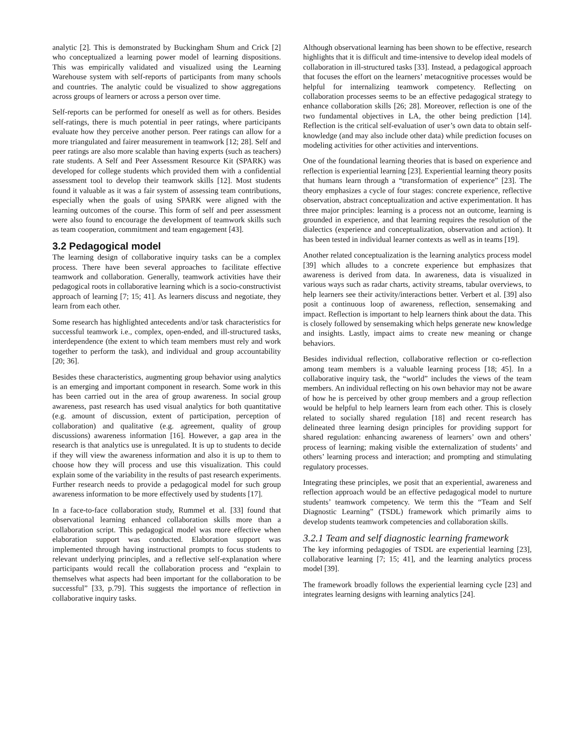analytic [2]. This is demonstrated by Buckingham Shum and Crick [2] who conceptualized a learning power model of learning dispositions. This was empirically validated and visualized using the Learning Warehouse system with self-reports of participants from many schools and countries. The analytic could be visualized to show aggregations across groups of learners or across a person over time.
Self-reports can be performed for oneself as well as for others. Besides self-ratings, there is much potential in peer ratings, where participants evaluate how they perceive another person. Peer ratings can allow for a more triangulated and fairer measurement in teamwork [12; 28]. Self and peer ratings are also more scalable than having experts (such as teachers) rate students. A Self and Peer Assessment Resource Kit (SPARK) was developed for college students which provided them with a confidential assessment tool to develop their teamwork skills [12]. Most students found it valuable as it was a fair system of assessing team contributions, especially when the goals of using SPARK were aligned with the learning outcomes of the course. This form of self and peer assessment were also found to encourage the development of teamwork skills such as team cooperation, commitment and team engagement [43].
3.2 Pedagogical model
The learning design of collaborative inquiry tasks can be a complex process. There have been several approaches to facilitate effective teamwork and collaboration. Generally, teamwork activities have their pedagogical roots in collaborative learning which is a socio-constructivist approach of learning [7; 15; 41]. As learners discuss and negotiate, they learn from each other.
Some research has highlighted antecedents and/or task characteristics for successful teamwork i.e., complex, open-ended, and ill-structured tasks, interdependence (the extent to which team members must rely and work together to perform the task), and individual and group accountability [20; 36].
Besides these characteristics, augmenting group behavior using analytics is an emerging and important component in research. Some work in this has been carried out in the area of group awareness. In social group awareness, past research has used visual analytics for both quantitative (e.g. amount of discussion, extent of participation, perception of collaboration) and qualitative (e.g. agreement, quality of group discussions) awareness information [16]. However, a gap area in the research is that analytics use is unregulated. It is up to students to decide if they will view the awareness information and also it is up to them to choose how they will process and use this visualization. This could explain some of the variability in the results of past research experiments. Further research needs to provide a pedagogical model for such group awareness information to be more effectively used by students [17].
In a face-to-face collaboration study, Rummel et al. [33] found that observational learning enhanced collaboration skills more than a collaboration script. This pedagogical model was more effective when elaboration support was conducted. Elaboration support was implemented through having instructional prompts to focus students to relevant underlying principles, and a reflective self-explanation where participants would recall the collaboration process and “explain to themselves what aspects had been important for the collaboration to be successful” [33, p.79]. This suggests the importance of reflection in collaborative inquiry tasks.
Although observational learning has been shown to be effective, research highlights that it is difficult and time-intensive to develop ideal models of collaboration in ill-structured tasks [33]. Instead, a pedagogical approach that focuses the effort on the learners’ metacognitive processes would be helpful for internalizing teamwork competency. Reflecting on collaboration processes seems to be an effective pedagogical strategy to enhance collaboration skills [26; 28]. Moreover, reflection is one of the two fundamental objectives in LA, the other being prediction [14]. Reflection is the critical self-evaluation of user’s own data to obtain self-knowledge (and may also include other data) while prediction focuses on modeling activities for other activities and interventions.
One of the foundational learning theories that is based on experience and reflection is experiential learning [23]. Experiential learning theory posits that humans learn through a “transformation of experience” [23]. The theory emphasizes a cycle of four stages: concrete experience, reflective observation, abstract conceptualization and active experimentation. It has three major principles: learning is a process not an outcome, learning is grounded in experience, and that learning requires the resolution of the dialectics (experience and conceptualization, observation and action). It has been tested in individual learner contexts as well as in teams [19].
Another related conceptualization is the learning analytics process model [39] which alludes to a concrete experience but emphasizes that awareness is derived from data. In awareness, data is visualized in various ways such as radar charts, activity streams, tabular overviews, to help learners see their activity/interactions better. Verbert et al. [39] also posit a continuous loop of awareness, reflection, sensemaking and impact. Reflection is important to help learners think about the data. This is closely followed by sensemaking which helps generate new knowledge and insights. Lastly, impact aims to create new meaning or change behaviors.
Besides individual reflection, collaborative reflection or co-reflection among team members is a valuable learning process [18; 45]. In a collaborative inquiry task, the “world” includes the views of the team members. An individual reflecting on his own behavior may not be aware of how he is perceived by other group members and a group reflection would be helpful to help learners learn from each other. This is closely related to socially shared regulation [18] and recent research has delineated three learning design principles for providing support for shared regulation: enhancing awareness of learners’ own and others’ process of learning; making visible the externalization of students’ and others’ learning process and interaction; and prompting and stimulating regulatory processes.
Integrating these principles, we posit that an experiential, awareness and reflection approach would be an effective pedagogical model to nurture students’ teamwork competency. We term this the “Team and Self Diagnostic Learning” (TSDL) framework which primarily aims to develop students teamwork competencies and collaboration skills.
3.2.1 Team and self diagnostic learning framework
The key informing pedagogies of TSDL are experiential learning [23], collaborative learning [7; 15; 41], and the learning analytics process model [39].
The framework broadly follows the experiential learning cycle [23] and integrates learning designs with learning analytics [24].